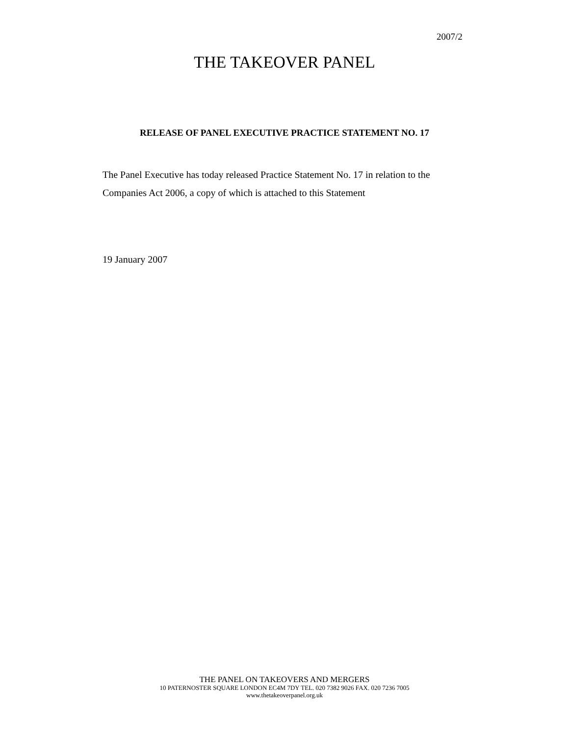2007/2
THE TAKEOVER PANEL
RELEASE OF PANEL EXECUTIVE PRACTICE STATEMENT NO. 17
The Panel Executive has today released Practice Statement No. 17 in relation to the Companies Act 2006, a copy of which is attached to this Statement
19 January 2007
THE PANEL ON TAKEOVERS AND MERGERS
10 PATERNOSTER SQUARE LONDON EC4M 7DY TEL. 020 7382 9026 FAX. 020 7236 7005
www.thetakeoverpanel.org.uk